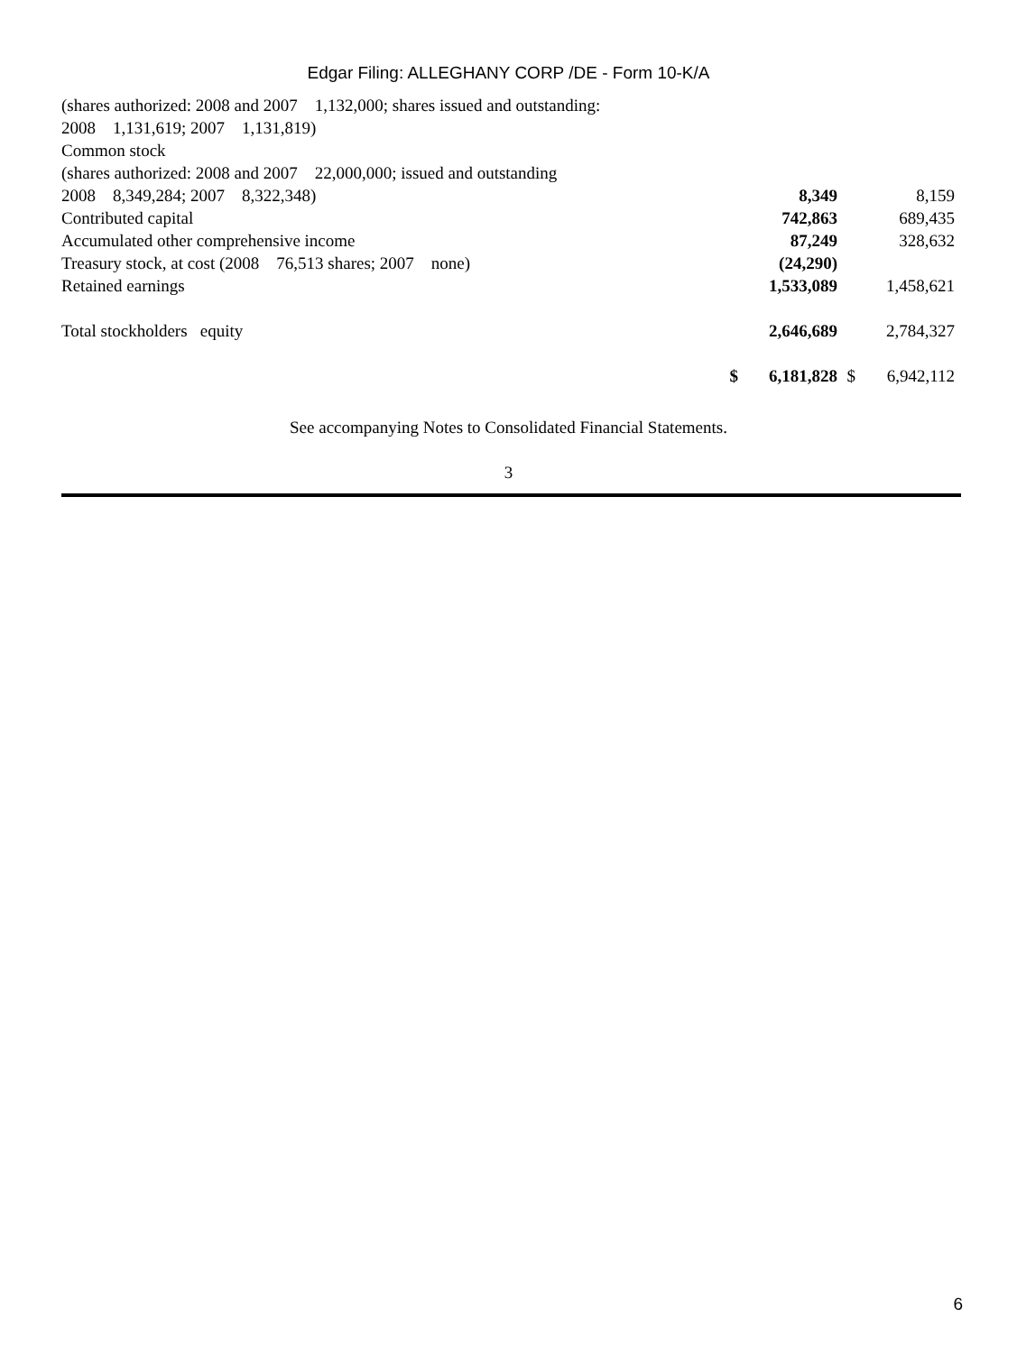Edgar Filing: ALLEGHANY CORP /DE - Form 10-K/A
| (shares authorized: 2008 and 2007 1,132,000; shares issued and outstanding: | | | | |
| 2008 1,131,619; 2007 1,131,819) | | | | |
| Common stock | | | | |
| (shares authorized: 2008 and 2007 22,000,000; issued and outstanding | | | | |
| 2008 8,349,284; 2007 8,322,348) | | 8,349 | | 8,159 |
| Contributed capital | | 742,863 | | 689,435 |
| Accumulated other comprehensive income | | 87,249 | | 328,632 |
| Treasury stock, at cost (2008 76,513 shares; 2007 none) | | (24,290) | | |
| Retained earnings | | 1,533,089 | | 1,458,621 |
| Total stockholders equity | | 2,646,689 | | 2,784,327 |
| | $ | 6,181,828 | $ | 6,942,112 |
See accompanying Notes to Consolidated Financial Statements.
3
6